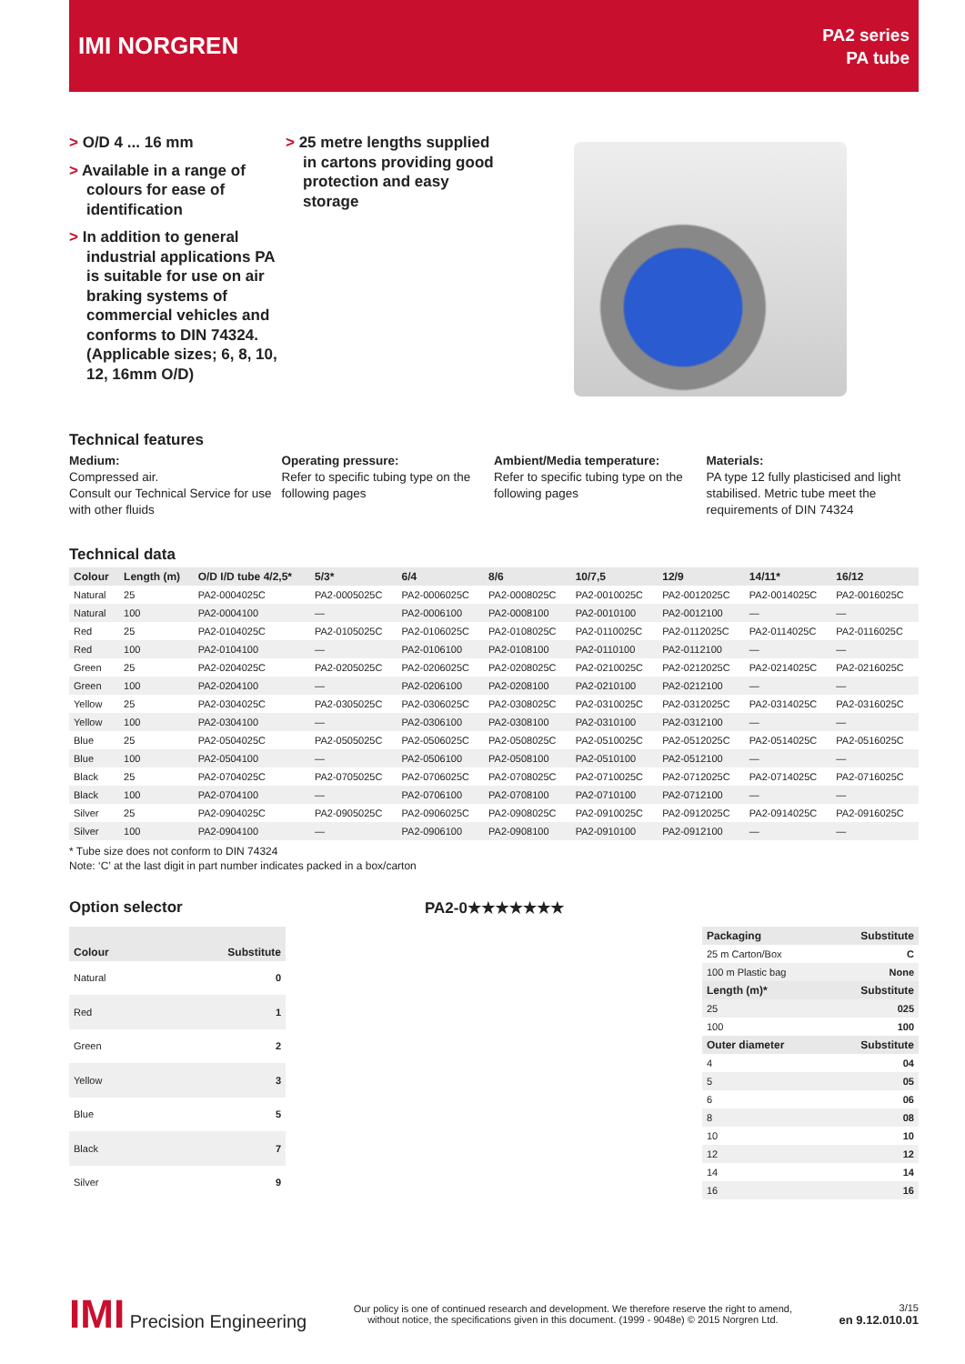IMI NORGREN
PA2 series
PA tube
> O/D 4 ... 16 mm
> Available in a range of colours for ease of identification
> In addition to general industrial applications PA is suitable for use on air braking systems of commercial vehicles and conforms to DIN 74324. (Applicable sizes; 6, 8, 10, 12, 16mm O/D)
> 25 metre lengths supplied in cartons providing good protection and easy storage
Technical features
Medium:
Compressed air.
Consult our Technical Service for use with other fluids
Operating pressure:
Refer to specific tubing type on the following pages
Ambient/Media temperature:
Refer to specific tubing type on the following pages
Materials:
PA type 12 fully plasticised and light stabilised. Metric tube meet the requirements of DIN 74324
Technical data
| Colour | Length (m) | O/D I/D tube 4/2,5* | 5/3* | 6/4 | 8/6 | 10/7,5 | 12/9 | 14/11* | 16/12 |
| --- | --- | --- | --- | --- | --- | --- | --- | --- | --- |
| Natural | 25 | PA2-0004025C | PA2-0005025C | PA2-0006025C | PA2-0008025C | PA2-0010025C | PA2-0012025C | PA2-0014025C | PA2-0016025C |
| Natural | 100 | PA2-0004100 | — | PA2-0006100 | PA2-0008100 | PA2-0010100 | PA2-0012100 | — | — |
| Red | 25 | PA2-0104025C | PA2-0105025C | PA2-0106025C | PA2-0108025C | PA2-0110025C | PA2-0112025C | PA2-0114025C | PA2-0116025C |
| Red | 100 | PA2-0104100 | — | PA2-0106100 | PA2-0108100 | PA2-0110100 | PA2-0112100 | — | — |
| Green | 25 | PA2-0204025C | PA2-0205025C | PA2-0206025C | PA2-0208025C | PA2-0210025C | PA2-0212025C | PA2-0214025C | PA2-0216025C |
| Green | 100 | PA2-0204100 | — | PA2-0206100 | PA2-0208100 | PA2-0210100 | PA2-0212100 | — | — |
| Yellow | 25 | PA2-0304025C | PA2-0305025C | PA2-0306025C | PA2-0308025C | PA2-0310025C | PA2-0312025C | PA2-0314025C | PA2-0316025C |
| Yellow | 100 | PA2-0304100 | — | PA2-0306100 | PA2-0308100 | PA2-0310100 | PA2-0312100 | — | — |
| Blue | 25 | PA2-0504025C | PA2-0505025C | PA2-0506025C | PA2-0508025C | PA2-0510025C | PA2-0512025C | PA2-0514025C | PA2-0516025C |
| Blue | 100 | PA2-0504100 | — | PA2-0506100 | PA2-0508100 | PA2-0510100 | PA2-0512100 | — | — |
| Black | 25 | PA2-0704025C | PA2-0705025C | PA2-0706025C | PA2-0708025C | PA2-0710025C | PA2-0712025C | PA2-0714025C | PA2-0716025C |
| Black | 100 | PA2-0704100 | — | PA2-0706100 | PA2-0708100 | PA2-0710100 | PA2-0712100 | — | — |
| Silver | 25 | PA2-0904025C | PA2-0905025C | PA2-0906025C | PA2-0908025C | PA2-0910025C | PA2-0912025C | PA2-0914025C | PA2-0916025C |
| Silver | 100 | PA2-0904100 | — | PA2-0906100 | PA2-0908100 | PA2-0910100 | PA2-0912100 | — | — |
* Tube size does not conform to DIN 74324
Note: ‘C’ at the last digit in part number indicates packed in a box/carton
Option selector PA2-0★★★★★★★
| Colour | Substitute |
| --- | --- |
| Natural | 0 |
| Red | 1 |
| Green | 2 |
| Yellow | 3 |
| Blue | 5 |
| Black | 7 |
| Silver | 9 |
| Packaging | Substitute |
| --- | --- |
| 25 m Carton/Box | C |
| 100 m Plastic bag | None |
| Length (m)* | Substitute |
| 25 | 025 |
| 100 | 100 |
| Outer diameter | Substitute |
| 4 | 04 |
| 5 | 05 |
| 6 | 06 |
| 8 | 08 |
| 10 | 10 |
| 12 | 12 |
| 14 | 14 |
| 16 | 16 |
IMI Precision Engineering
Our policy is one of continued research and development. We therefore reserve the right to amend,
without notice, the specifications given in this document. (1999 - 9048e) © 2015 Norgren Ltd.
3/15
en 9.12.010.01